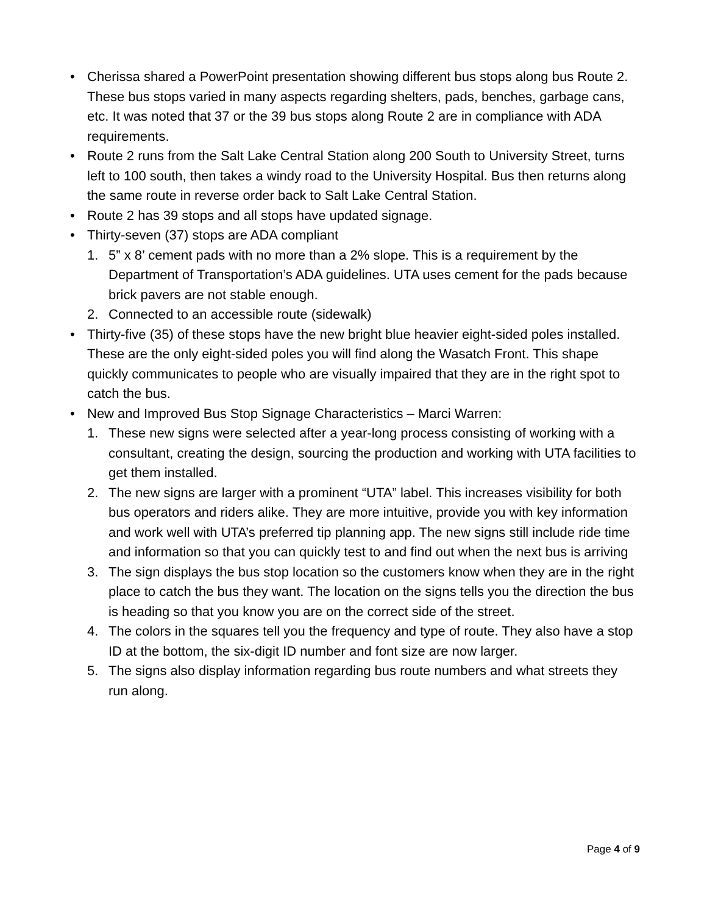• Cherissa shared a PowerPoint presentation showing different bus stops along bus Route 2. These bus stops varied in many aspects regarding shelters, pads, benches, garbage cans, etc. It was noted that 37 or the 39 bus stops along Route 2 are in compliance with ADA requirements.
• Route 2 runs from the Salt Lake Central Station along 200 South to University Street, turns left to 100 south, then takes a windy road to the University Hospital. Bus then returns along the same route in reverse order back to Salt Lake Central Station.
• Route 2 has 39 stops and all stops have updated signage.
• Thirty-seven (37) stops are ADA compliant
1. 5” x 8’ cement pads with no more than a 2% slope. This is a requirement by the Department of Transportation’s ADA guidelines. UTA uses cement for the pads because brick pavers are not stable enough.
2. Connected to an accessible route (sidewalk)
• Thirty-five (35) of these stops have the new bright blue heavier eight-sided poles installed. These are the only eight-sided poles you will find along the Wasatch Front. This shape quickly communicates to people who are visually impaired that they are in the right spot to catch the bus.
• New and Improved Bus Stop Signage Characteristics – Marci Warren:
1. These new signs were selected after a year-long process consisting of working with a consultant, creating the design, sourcing the production and working with UTA facilities to get them installed.
2. The new signs are larger with a prominent “UTA” label. This increases visibility for both bus operators and riders alike. They are more intuitive, provide you with key information and work well with UTA’s preferred tip planning app. The new signs still include ride time and information so that you can quickly test to and find out when the next bus is arriving
3. The sign displays the bus stop location so the customers know when they are in the right place to catch the bus they want. The location on the signs tells you the direction the bus is heading so that you know you are on the correct side of the street.
4. The colors in the squares tell you the frequency and type of route. They also have a stop ID at the bottom, the six-digit ID number and font size are now larger.
5. The signs also display information regarding bus route numbers and what streets they run along.
Page 4 of 9